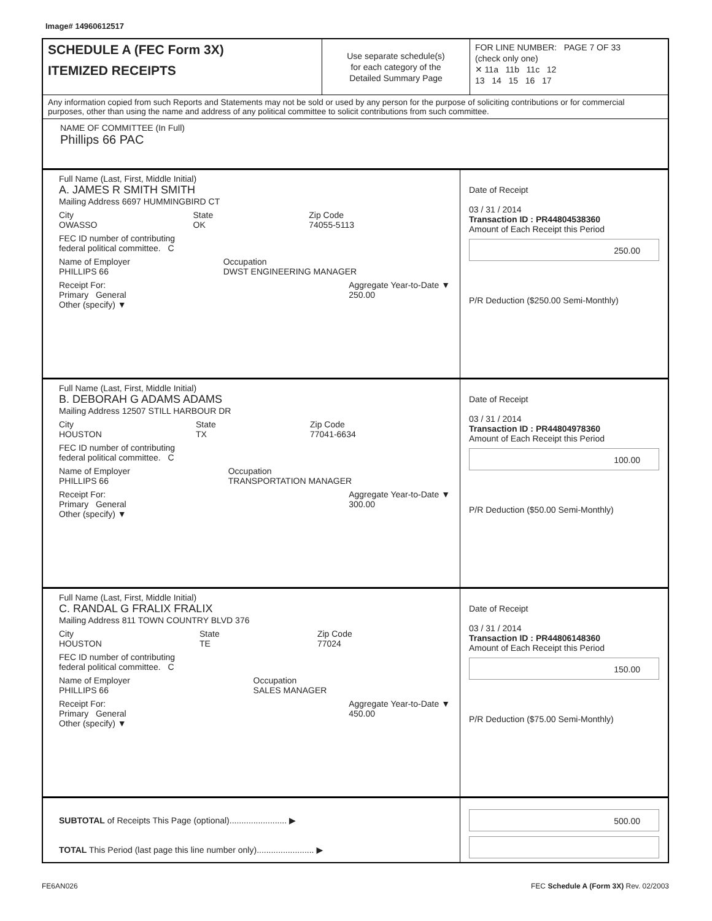Image# 14960612517
SCHEDULE A (FEC Form 3X)
ITEMIZED RECEIPTS
Use separate schedule(s)
for each category of the
Detailed Summary Page
FOR LINE NUMBER: PAGE 7 OF 33
(check only one)
✕ 11a 11b 11c 12
13 14 15 16 17
Any information copied from such Reports and Statements may not be sold or used by any person for the purpose of soliciting contributions or for commercial purposes, other than using the name and address of any political committee to solicit contributions from such committee.
NAME OF COMMITTEE (In Full)
Phillips 66 PAC
Full Name (Last, First, Middle Initial)
A. JAMES R SMITH SMITH
Mailing Address 6697 HUMMINGBIRD CT
City
OWASSO State
OK Zip Code
74055-5113
FEC ID number of contributing
federal political committee. C
Name of Employer
PHILLIPS 66 Occupation
DWST ENGINEERING MANAGER
Receipt For:
Primary General
Other (specify) ▼ Aggregate Year-to-Date ▼
250.00
Date of Receipt
03 / 31 / 2014
Transaction ID : PR44804538360
Amount of Each Receipt this Period
250.00
P/R Deduction ($250.00 Semi-Monthly)
Full Name (Last, First, Middle Initial)
B. DEBORAH G ADAMS ADAMS
Mailing Address 12507 STILL HARBOUR DR
City
HOUSTON State
TX Zip Code
77041-6634
FEC ID number of contributing
federal political committee. C
Name of Employer
PHILLIPS 66 Occupation
TRANSPORTATION MANAGER
Receipt For:
Primary General
Other (specify) ▼ Aggregate Year-to-Date ▼
300.00
Date of Receipt
03 / 31 / 2014
Transaction ID : PR44804978360
Amount of Each Receipt this Period
100.00
P/R Deduction ($50.00 Semi-Monthly)
Full Name (Last, First, Middle Initial)
C. RANDAL G FRALIX FRALIX
Mailing Address 811 TOWN COUNTRY BLVD 376
City
HOUSTON State
TE Zip Code
77024
FEC ID number of contributing
federal political committee. C
Name of Employer
PHILLIPS 66 Occupation
SALES MANAGER
Receipt For:
Primary General
Other (specify) ▼ Aggregate Year-to-Date ▼
450.00
Date of Receipt
03 / 31 / 2014
Transaction ID : PR44806148360
Amount of Each Receipt this Period
150.00
P/R Deduction ($75.00 Semi-Monthly)
SUBTOTAL of Receipts This Page (optional)........................ ▶
TOTAL This Period (last page this line number only)........................ ▶
500.00
FE6AN026 FEC Schedule A (Form 3X) Rev. 02/2003